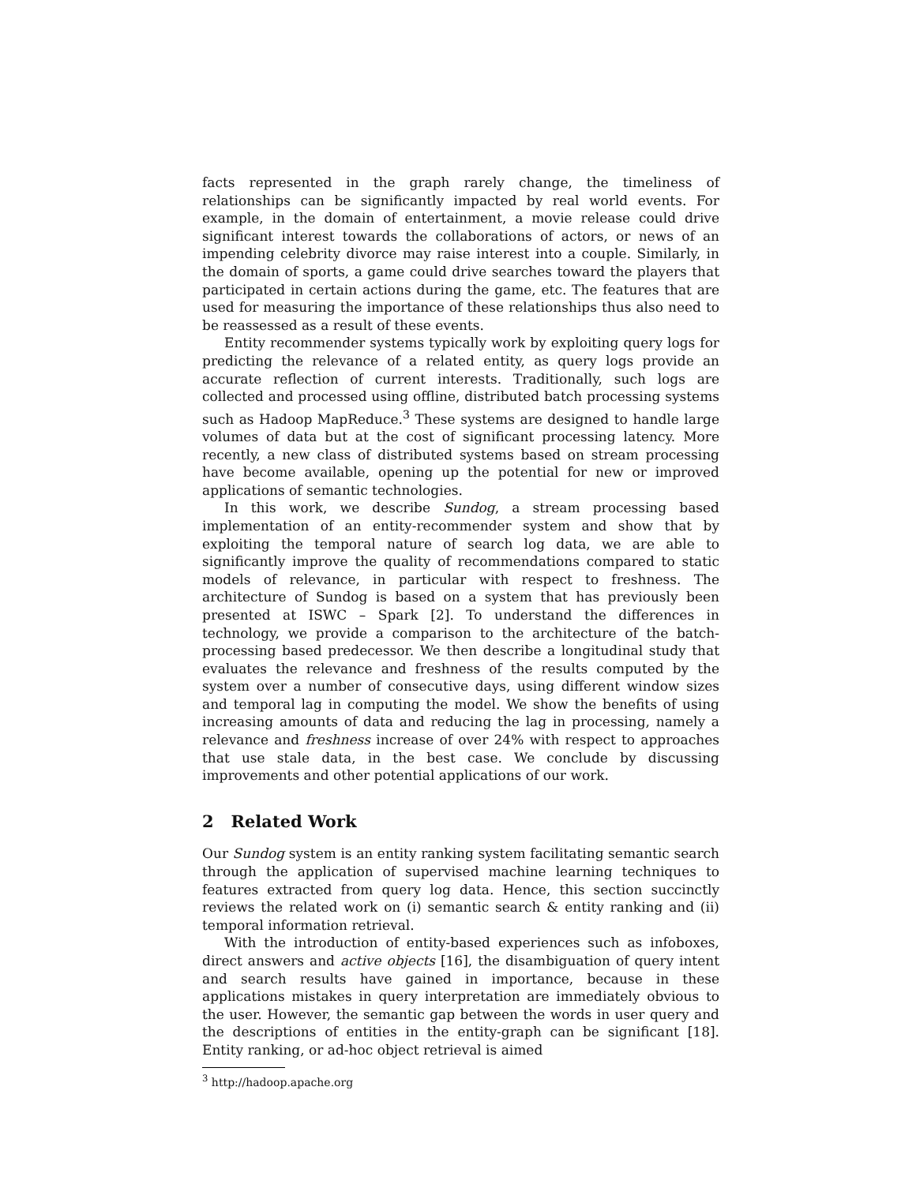facts represented in the graph rarely change, the timeliness of relationships can be significantly impacted by real world events. For example, in the domain of entertainment, a movie release could drive significant interest towards the collaborations of actors, or news of an impending celebrity divorce may raise interest into a couple. Similarly, in the domain of sports, a game could drive searches toward the players that participated in certain actions during the game, etc. The features that are used for measuring the importance of these relationships thus also need to be reassessed as a result of these events.
Entity recommender systems typically work by exploiting query logs for predicting the relevance of a related entity, as query logs provide an accurate reflection of current interests. Traditionally, such logs are collected and processed using offline, distributed batch processing systems such as Hadoop MapReduce.<sup>3</sup> These systems are designed to handle large volumes of data but at the cost of significant processing latency. More recently, a new class of distributed systems based on stream processing have become available, opening up the potential for new or improved applications of semantic technologies.
In this work, we describe Sundog, a stream processing based implementation of an entity-recommender system and show that by exploiting the temporal nature of search log data, we are able to significantly improve the quality of recommendations compared to static models of relevance, in particular with respect to freshness. The architecture of Sundog is based on a system that has previously been presented at ISWC – Spark [2]. To understand the differences in technology, we provide a comparison to the architecture of the batch-processing based predecessor. We then describe a longitudinal study that evaluates the relevance and freshness of the results computed by the system over a number of consecutive days, using different window sizes and temporal lag in computing the model. We show the benefits of using increasing amounts of data and reducing the lag in processing, namely a relevance and freshness increase of over 24% with respect to approaches that use stale data, in the best case. We conclude by discussing improvements and other potential applications of our work.
2 Related Work
Our Sundog system is an entity ranking system facilitating semantic search through the application of supervised machine learning techniques to features extracted from query log data. Hence, this section succinctly reviews the related work on (i) semantic search & entity ranking and (ii) temporal information retrieval.
With the introduction of entity-based experiences such as infoboxes, direct answers and active objects [16], the disambiguation of query intent and search results have gained in importance, because in these applications mistakes in query interpretation are immediately obvious to the user. However, the semantic gap between the words in user query and the descriptions of entities in the entity-graph can be significant [18]. Entity ranking, or ad-hoc object retrieval is aimed
<sup>3</sup> http://hadoop.apache.org